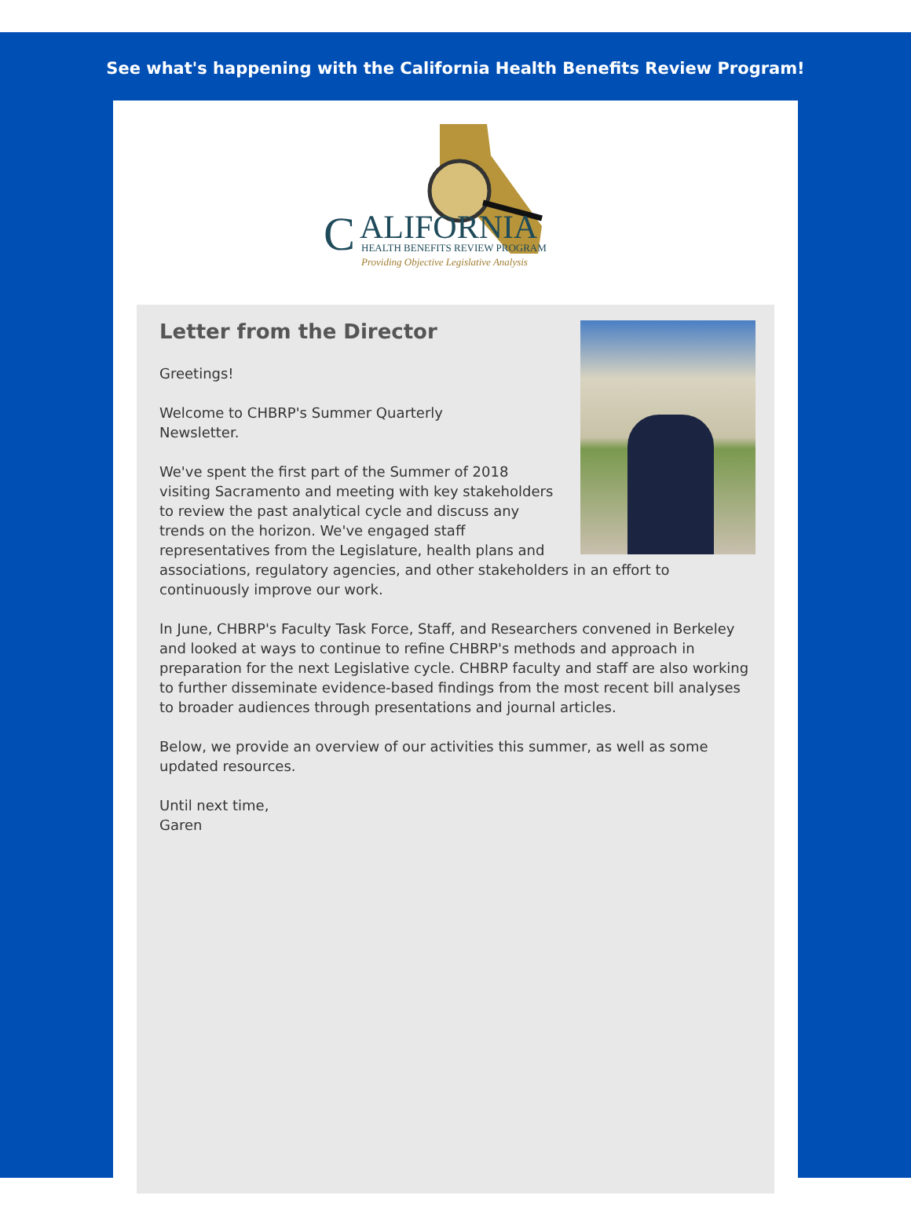See what's happening with the California Health Benefits Review Program!
C
ALIFORNIA
HEALTH BENEFITS REVIEW PROGRAM
Providing Objective Legislative Analysis
Letter from the Director
Greetings!
Welcome to CHBRP's Summer Quarterly
Newsletter.
We've spent the first part of the Summer of 2018 visiting Sacramento and meeting with key stakeholders to review the past analytical cycle and discuss any trends on the horizon. We've engaged staff representatives from the Legislature, health plans and associations, regulatory agencies, and other stakeholders in an effort to continuously improve our work.
In June, CHBRP's Faculty Task Force, Staff, and Researchers convened in Berkeley and looked at ways to continue to refine CHBRP's methods and approach in preparation for the next Legislative cycle. CHBRP faculty and staff are also working to further disseminate evidence-based findings from the most recent bill analyses to broader audiences through presentations and journal articles.
Below, we provide an overview of our activities this summer, as well as some updated resources.
Until next time,
Garen